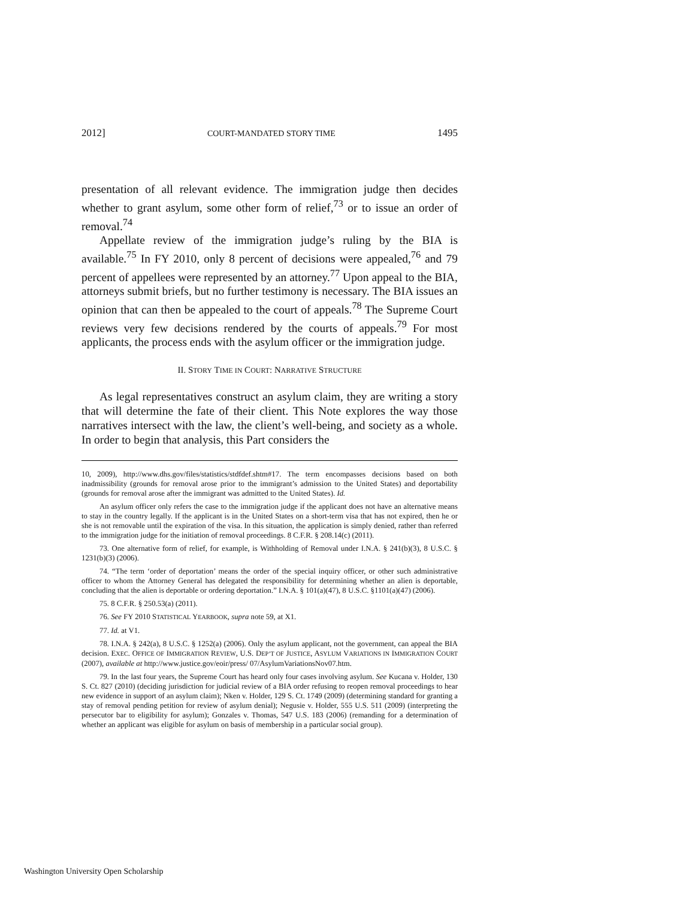2012] COURT-MANDATED STORY TIME 1495
presentation of all relevant evidence. The immigration judge then decides whether to grant asylum, some other form of relief,<sup>73</sup> or to issue an order of removal.<sup>74</sup>
Appellate review of the immigration judge’s ruling by the BIA is available.<sup>75</sup> In FY 2010, only 8 percent of decisions were appealed,<sup>76</sup> and 79 percent of appellees were represented by an attorney.<sup>77</sup> Upon appeal to the BIA, attorneys submit briefs, but no further testimony is necessary. The BIA issues an opinion that can then be appealed to the court of appeals.<sup>78</sup> The Supreme Court reviews very few decisions rendered by the courts of appeals.<sup>79</sup> For most applicants, the process ends with the asylum officer or the immigration judge.
II. STORY TIME IN COURT: NARRATIVE STRUCTURE
As legal representatives construct an asylum claim, they are writing a story that will determine the fate of their client. This Note explores the way those narratives intersect with the law, the client’s well-being, and society as a whole. In order to begin that analysis, this Part considers the
10, 2009), http://www.dhs.gov/files/statistics/stdfdef.shtm#17. The term encompasses decisions based on both inadmissibility (grounds for removal arose prior to the immigrant’s admission to the United States) and deportability (grounds for removal arose after the immigrant was admitted to the United States). Id.
An asylum officer only refers the case to the immigration judge if the applicant does not have an alternative means to stay in the country legally. If the applicant is in the United States on a short-term visa that has not expired, then he or she is not removable until the expiration of the visa. In this situation, the application is simply denied, rather than referred to the immigration judge for the initiation of removal proceedings. 8 C.F.R. § 208.14(c) (2011).
73. One alternative form of relief, for example, is Withholding of Removal under I.N.A. § 241(b)(3), 8 U.S.C. § 1231(b)(3) (2006).
74. “The term ‘order of deportation’ means the order of the special inquiry officer, or other such administrative officer to whom the Attorney General has delegated the responsibility for determining whether an alien is deportable, concluding that the alien is deportable or ordering deportation.” I.N.A. § 101(a)(47), 8 U.S.C. §1101(a)(47) (2006).
75. 8 C.F.R. § 250.53(a) (2011).
76. See FY 2010 STATISTICAL YEARBOOK, supra note 59, at X1.
77. Id. at V1.
78. I.N.A. § 242(a), 8 U.S.C. § 1252(a) (2006). Only the asylum applicant, not the government, can appeal the BIA decision. EXEC. OFFICE OF IMMIGRATION REVIEW, U.S. DEP’T OF JUSTICE, ASYLUM VARIATIONS IN IMMIGRATION COURT (2007), available at http://www.justice.gov/eoir/press/ 07/AsylumVariationsNov07.htm.
79. In the last four years, the Supreme Court has heard only four cases involving asylum. See Kucana v. Holder, 130 S. Ct. 827 (2010) (deciding jurisdiction for judicial review of a BIA order refusing to reopen removal proceedings to hear new evidence in support of an asylum claim); Nken v. Holder, 129 S. Ct. 1749 (2009) (determining standard for granting a stay of removal pending petition for review of asylum denial); Negusie v. Holder, 555 U.S. 511 (2009) (interpreting the persecutor bar to eligibility for asylum); Gonzales v. Thomas, 547 U.S. 183 (2006) (remanding for a determination of whether an applicant was eligible for asylum on basis of membership in a particular social group).
Washington University Open Scholarship